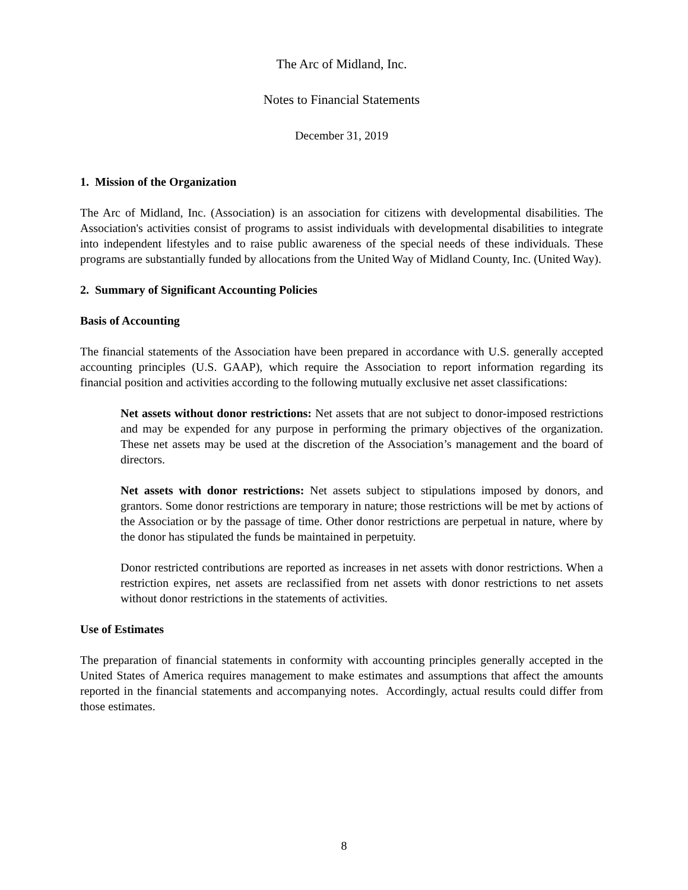The Arc of Midland, Inc.
Notes to Financial Statements
December 31, 2019
1. Mission of the Organization
The Arc of Midland, Inc. (Association) is an association for citizens with developmental disabilities. The Association's activities consist of programs to assist individuals with developmental disabilities to integrate into independent lifestyles and to raise public awareness of the special needs of these individuals. These programs are substantially funded by allocations from the United Way of Midland County, Inc. (United Way).
2. Summary of Significant Accounting Policies
Basis of Accounting
The financial statements of the Association have been prepared in accordance with U.S. generally accepted accounting principles (U.S. GAAP), which require the Association to report information regarding its financial position and activities according to the following mutually exclusive net asset classifications:
Net assets without donor restrictions: Net assets that are not subject to donor-imposed restrictions and may be expended for any purpose in performing the primary objectives of the organization. These net assets may be used at the discretion of the Association’s management and the board of directors.
Net assets with donor restrictions: Net assets subject to stipulations imposed by donors, and grantors. Some donor restrictions are temporary in nature; those restrictions will be met by actions of the Association or by the passage of time. Other donor restrictions are perpetual in nature, where by the donor has stipulated the funds be maintained in perpetuity.
Donor restricted contributions are reported as increases in net assets with donor restrictions. When a restriction expires, net assets are reclassified from net assets with donor restrictions to net assets without donor restrictions in the statements of activities.
Use of Estimates
The preparation of financial statements in conformity with accounting principles generally accepted in the United States of America requires management to make estimates and assumptions that affect the amounts reported in the financial statements and accompanying notes. Accordingly, actual results could differ from those estimates.
8